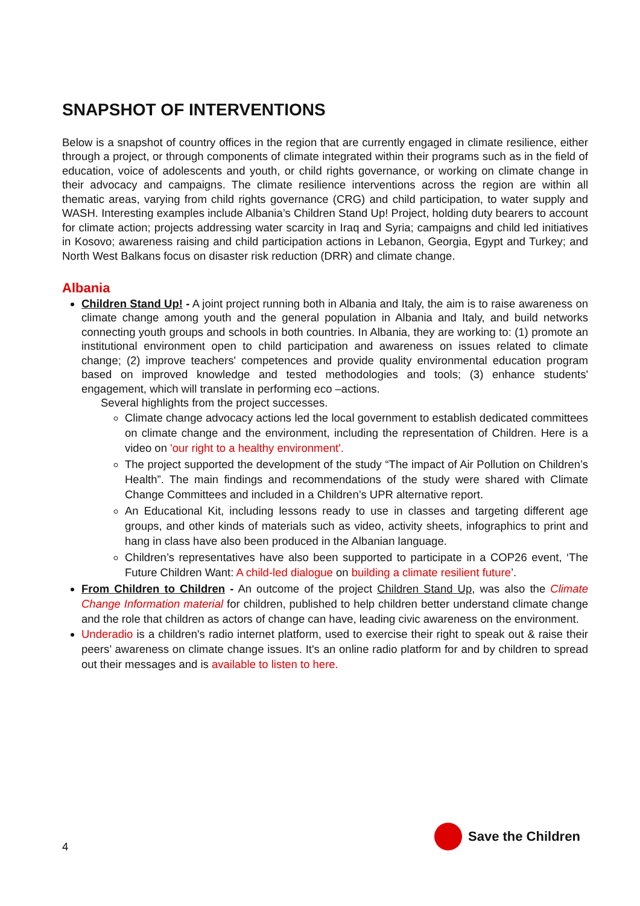SNAPSHOT OF INTERVENTIONS
Below is a snapshot of country offices in the region that are currently engaged in climate resilience, either through a project, or through components of climate integrated within their programs such as in the field of education, voice of adolescents and youth, or child rights governance, or working on climate change in their advocacy and campaigns. The climate resilience interventions across the region are within all thematic areas, varying from child rights governance (CRG) and child participation, to water supply and WASH. Interesting examples include Albania’s Children Stand Up! Project, holding duty bearers to account for climate action; projects addressing water scarcity in Iraq and Syria; campaigns and child led initiatives in Kosovo; awareness raising and child participation actions in Lebanon, Georgia, Egypt and Turkey; and North West Balkans focus on disaster risk reduction (DRR) and climate change.
Albania
Children Stand Up! - A joint project running both in Albania and Italy, the aim is to raise awareness on climate change among youth and the general population in Albania and Italy, and build networks connecting youth groups and schools in both countries. In Albania, they are working to: (1) promote an institutional environment open to child participation and awareness on issues related to climate change; (2) improve teachers' competences and provide quality environmental education program based on improved knowledge and tested methodologies and tools; (3) enhance students' engagement, which will translate in performing eco –actions.
Several highlights from the project successes.
Climate change advocacy actions led the local government to establish dedicated committees on climate change and the environment, including the representation of Children. Here is a video on 'our right to a healthy environment'.
The project supported the development of the study “The impact of Air Pollution on Children’s Health”. The main findings and recommendations of the study were shared with Climate Change Committees and included in a Children’s UPR alternative report.
An Educational Kit, including lessons ready to use in classes and targeting different age groups, and other kinds of materials such as video, activity sheets, infographics to print and hang in class have also been produced in the Albanian language.
Children’s representatives have also been supported to participate in a COP26 event, ‘The Future Children Want: A child-led dialogue on building a climate resilient future’.
From Children to Children - An outcome of the project Children Stand Up, was also the Climate Change Information material for children, published to help children better understand climate change and the role that children as actors of change can have, leading civic awareness on the environment.
Underadio is a children's radio internet platform, used to exercise their right to speak out & raise their peers’ awareness on climate change issues. It's an online radio platform for and by children to spread out their messages and is available to listen to here.
4
Save the Children